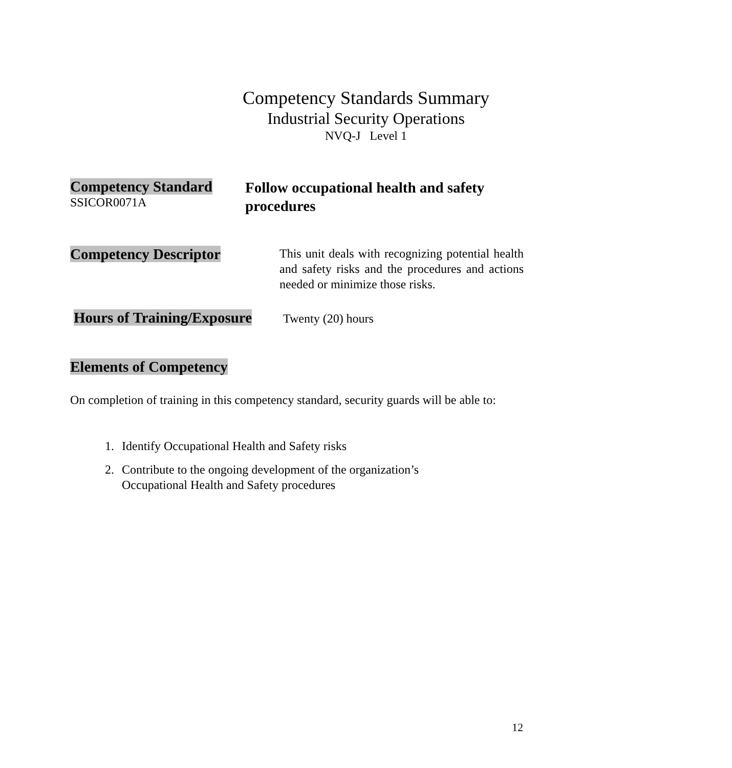Competency Standards Summary
Industrial Security Operations
NVQ-J Level 1
Competency Standard
SSICOR0071A
Follow occupational health and safety procedures
Competency Descriptor
This unit deals with recognizing potential health and safety risks and the procedures and actions needed or minimize those risks.
Hours of Training/Exposure
Twenty (20) hours
Elements of Competency
On completion of training in this competency standard, security guards will be able to:
1. Identify Occupational Health and Safety risks
2. Contribute to the ongoing development of the organization’s Occupational Health and Safety procedures
12